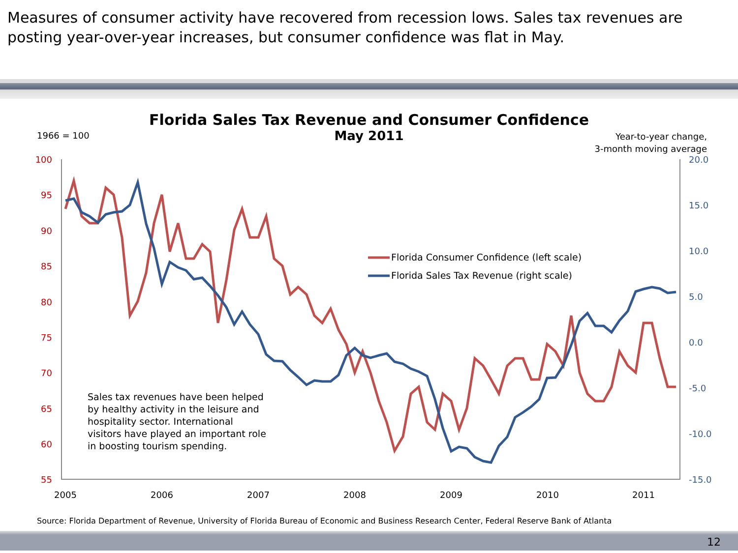Measures of consumer activity have recovered from recession lows. Sales tax revenues are posting year-over-year increases, but consumer confidence was flat in May.
Florida Sales Tax Revenue and Consumer Confidence
May 2011
1966 = 100
Year-to-year change,
3-month moving average
100
95
90
85
80
75
70
65
60
55
20.0
15.0
10.0
5.0
0.0
-5.0
-10.0
-15.0
2005
2006
2007
2008
2009
2010
2011
Florida Consumer Confidence (left scale)
Florida Sales Tax Revenue (right scale)
Sales tax revenues have been helped by healthy activity in the leisure and hospitality sector. International visitors have played an important role in boosting tourism spending.
Source: Florida Department of Revenue, University of Florida Bureau of Economic and Business Research Center, Federal Reserve Bank of Atlanta
12